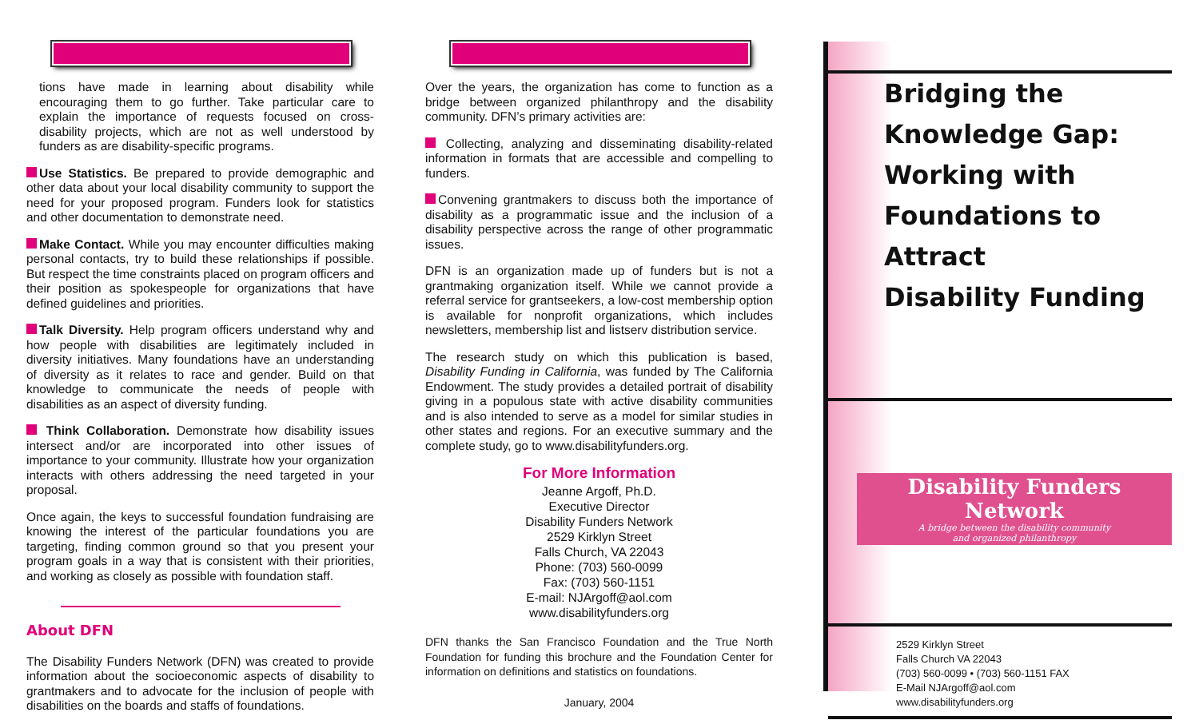tions have made in learning about disability while encouraging them to go further. Take particular care to explain the importance of requests focused on cross-disability projects, which are not as well understood by funders as are disability-specific programs.
Use Statistics. Be prepared to provide demographic and other data about your local disability community to support the need for your proposed program. Funders look for statistics and other documentation to demonstrate need.
Make Contact. While you may encounter difficulties making personal contacts, try to build these relationships if possible. But respect the time constraints placed on program officers and their position as spokespeople for organizations that have defined guidelines and priorities.
Talk Diversity. Help program officers understand why and how people with disabilities are legitimately included in diversity initiatives. Many foundations have an understanding of diversity as it relates to race and gender. Build on that knowledge to communicate the needs of people with disabilities as an aspect of diversity funding.
Think Collaboration. Demonstrate how disability issues intersect and/or are incorporated into other issues of importance to your community. Illustrate how your organization interacts with others addressing the need targeted in your proposal.
Once again, the keys to successful foundation fundraising are knowing the interest of the particular foundations you are targeting, finding common ground so that you present your program goals in a way that is consistent with their priorities, and working as closely as possible with foundation staff.
About DFN
The Disability Funders Network (DFN) was created to provide information about the socioeconomic aspects of disability to grantmakers and to advocate for the inclusion of people with disabilities on the boards and staffs of foundations.
Over the years, the organization has come to function as a bridge between organized philanthropy and the disability community. DFN’s primary activities are:
Collecting, analyzing and disseminating disability-related information in formats that are accessible and compelling to funders.
Convening grantmakers to discuss both the importance of disability as a programmatic issue and the inclusion of a disability perspective across the range of other programmatic issues.
DFN is an organization made up of funders but is not a grantmaking organization itself. While we cannot provide a referral service for grantseekers, a low-cost membership option is available for nonprofit organizations, which includes newsletters, membership list and listserv distribution service.
The research study on which this publication is based, Disability Funding in California, was funded by The California Endowment. The study provides a detailed portrait of disability giving in a populous state with active disability communities and is also intended to serve as a model for similar studies in other states and regions. For an executive summary and the complete study, go to www.disabilityfunders.org.
For More Information
Jeanne Argoff, Ph.D.
Executive Director
Disability Funders Network
2529 Kirklyn Street
Falls Church, VA 22043
Phone: (703) 560-0099
Fax: (703) 560-1151
E-mail: NJArgoff@aol.com
www.disabilityfunders.org
DFN thanks the San Francisco Foundation and the True North Foundation for funding this brochure and the Foundation Center for information on definitions and statistics on foundations.
January, 2004
Bridging the
Knowledge Gap:
Working with
Foundations to Attract
Disability Funding
Disability Funders Network
A bridge between the disability community
and organized philanthropy
2529 Kirklyn Street
Falls Church VA 22043
(703) 560-0099 • (703) 560-1151 FAX
E-Mail NJArgoff@aol.com
www.disabilityfunders.org